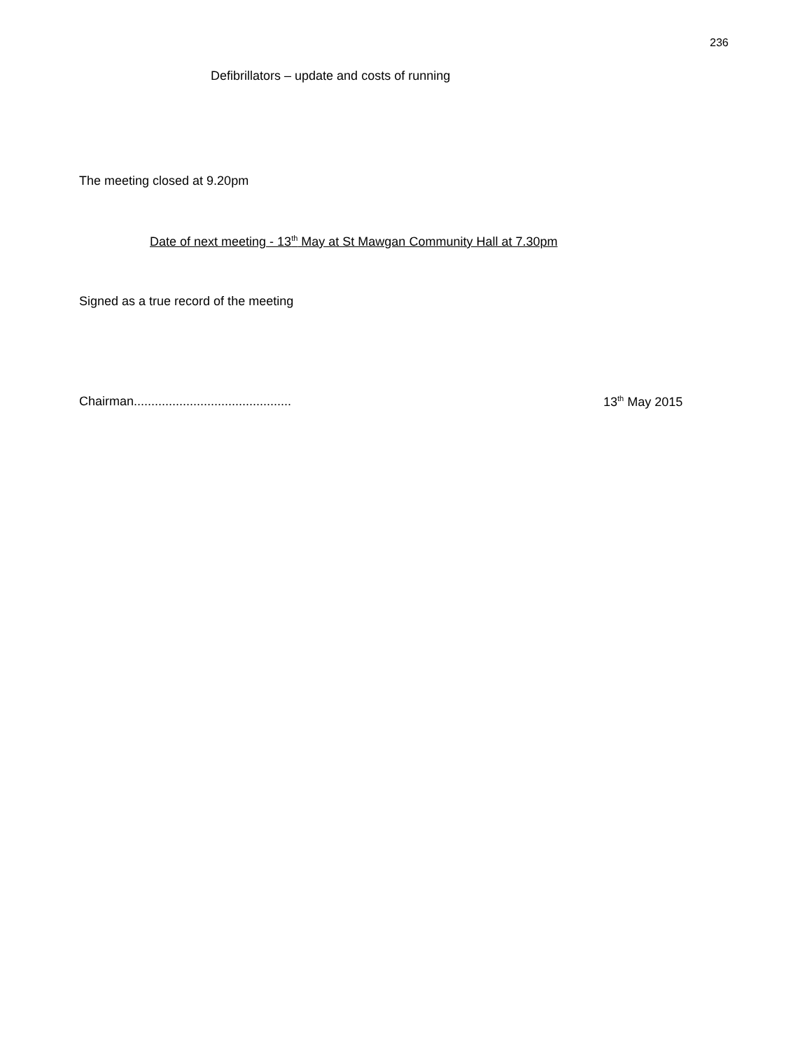236
Defibrillators – update and costs of running
The meeting closed at 9.20pm
Date of next meeting - 13<sup>th</sup> May at St Mawgan Community Hall at 7.30pm
Signed as a true record of the meeting
Chairman.............................................
13<sup>th</sup> May 2015